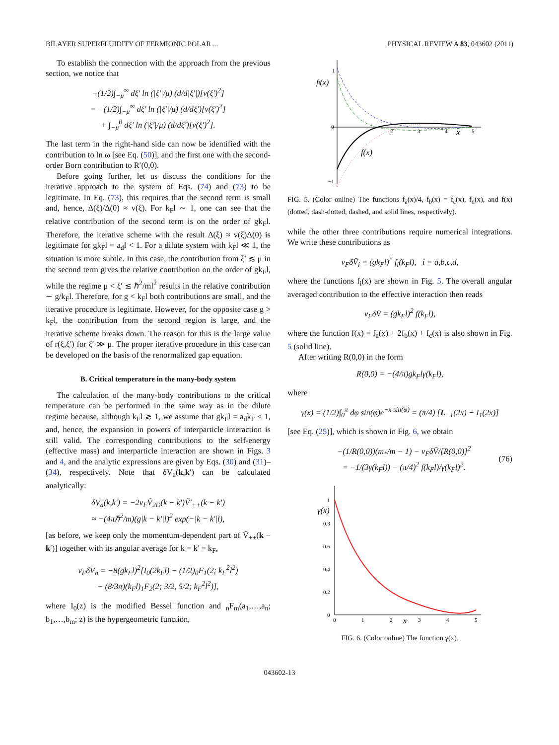BILAYER SUPERFLUIDITY OF FERMIONIC POLAR ... PHYSICAL REVIEW A 83, 043602 (2011)
To establish the connection with the approach from the previous section, we notice that
−(1/2)∫<sub>−μ</sub><sup>∞</sup> dξ′ ln (|ξ′|/μ) (d/d|ξ′|)[v(ξ′)<sup>2</sup>]
= −(1/2)∫<sub>−μ</sub><sup>∞</sup> dξ′ ln (|ξ′|/μ) (d/dξ′)[v(ξ′)<sup>2</sup>]
+ ∫<sub>−μ</sub><sup>0</sup> dξ′ ln (|ξ′|/μ) (d/dξ′)[v(ξ′)<sup>2</sup>].
The last term in the right-hand side can now be identified with the contribution to ln ω [see Eq. (50)], and the first one with the second-order Born contribution to R′(0,0).
Before going further, let us discuss the conditions for the iterative approach to the system of Eqs. (74) and (73) to be legitimate. In Eq. (73), this requires that the second term is small and, hence, Δ(ξ)/Δ(0) ≈ v(ξ). For k<sub>F</sub>l ∼ 1, one can see that the relative contribution of the second term is on the order of gk<sub>F</sub>l. Therefore, the iterative scheme with the result Δ(ξ) ≈ v(ξ)Δ(0) is legitimate for gk<sub>F</sub>l = a<sub>d</sub>l < 1. For a dilute system with k<sub>F</sub>l ≪ 1, the situation is more subtle. In this case, the contribution from ξ′ ≲ μ in the second term gives the relative contribution on the order of gk<sub>F</sub>l, while the regime μ < ξ′ ≲ ℏ<sup>2</sup>/ml<sup>2</sup> results in the relative contribution ∼ g/k<sub>F</sub>l. Therefore, for g < k<sub>F</sub>l both contributions are small, and the iterative procedure is legitimate. However, for the opposite case g > k<sub>F</sub>l, the contribution from the second region is large, and the iterative scheme breaks down. The reason for this is the large value of r(ξ,ξ′) for ξ′ ≫ μ. The proper iterative procedure in this case can be developed on the basis of the renormalized gap equation.
B. Critical temperature in the many-body system
The calculation of the many-body contributions to the critical temperature can be performed in the same way as in the dilute regime because, although k<sub>F</sub>l ≳ 1, we assume that gk<sub>F</sub>l = a<sub>d</sub>k<sub>F</sub> < 1, and, hence, the expansion in powers of interparticle interaction is still valid. The corresponding contributions to the self-energy (effective mass) and interparticle interaction are shown in Figs. 3 and 4, and the analytic expressions are given by Eqs. (30) and (31)–(34), respectively. Note that δV<sub>a</sub>(k,k′) can be calculated analytically:
δV<sub>a</sub>(k,k′) = −2ν<sub>F</sub>Ṽ<sub>2D</sub>(k − k′)Ṽ′<sub>++</sub>(k − k′)
≈ −(4πℏ<sup>2</sup>/m)(g|k − k′|l)<sup>2</sup> exp(−|k − k′|l),
[as before, we keep only the momentum-dependent part of Ṽ<sub>++</sub>(k − k′)] together with its angular average for k = k′ = k<sub>F</sub>,
ν<sub>F</sub>δV̄<sub>a</sub> = −8(gk<sub>F</sub>l)<sup>2</sup>[I<sub>0</sub>(2k<sub>F</sub>l) − (1/2)<sub>0</sub>F<sub>1</sub>(2; k<sub>F</sub><sup>2</sup>l<sup>2</sup>)
− (8/3π)(k<sub>F</sub>l)<sub>1</sub>F<sub>2</sub>(2; 3/2, 5/2; k<sub>F</sub><sup>2</sup>l<sup>2</sup>)],
where I<sub>0</sub>(z) is the modified Bessel function and <sub>n</sub>F<sub>m</sub>(a<sub>1</sub>,…,a<sub>n</sub>; b<sub>1</sub>,…,b<sub>m</sub>; z) is the hypergeometric function,
1
0
−1
fi(x)
2
3
4
x
5
f(x)
FIG. 5. (Color online) The functions f<sub>a</sub>(x)/4, f<sub>b</sub>(x) = f<sub>c</sub>(x), f<sub>d</sub>(x), and f(x) (dotted, dash-dotted, dashed, and solid lines, respectively).
while the other three contributions require numerical integrations. We write these contributions as
ν<sub>F</sub>δV̄<sub>i</sub> = (gk<sub>F</sub>l)<sup>2</sup> f<sub>i</sub>(k<sub>F</sub>l), i = a,b,c,d,
where the functions f<sub>i</sub>(x) are shown in Fig. 5. The overall angular averaged contribution to the effective interaction then reads
ν<sub>F</sub>δV̄ = (gk<sub>F</sub>l)<sup>2</sup> f(k<sub>F</sub>l),
where the function f(x) = f<sub>a</sub>(x) + 2f<sub>b</sub>(x) + f<sub>c</sub>(x) is also shown in Fig. 5 (solid line).
After writing R(0,0) in the form
R(0,0) = −(4/π)gk<sub>F</sub>lγ(k<sub>F</sub>l),
where
γ(x) = (1/2)∫<sub>0</sub><sup>π</sup> dφ sin(φ)e<sup>−x sin(φ)</sup> = (π/4) [L<sub>−1</sub>(2x) − I<sub>1</sub>(2x)]
[see Eq. (25)], which is shown in Fig. 6, we obtain
−(1/R(0,0))(m<sub>*</sub>/m − 1) − ν<sub>F</sub>δV̄/[R(0,0)]<sup>2</sup>
= −1/(3γ(k<sub>F</sub>l)) − (π/4)<sup>2</sup> f(k<sub>F</sub>l)/γ(k<sub>F</sub>l)<sup>2</sup>. (76)
1
0.8
0.6
0.4
0.2
0
γ(x)
0
1
2
x
3
4
5
FIG. 6. (Color online) The function γ(x).
043602-13